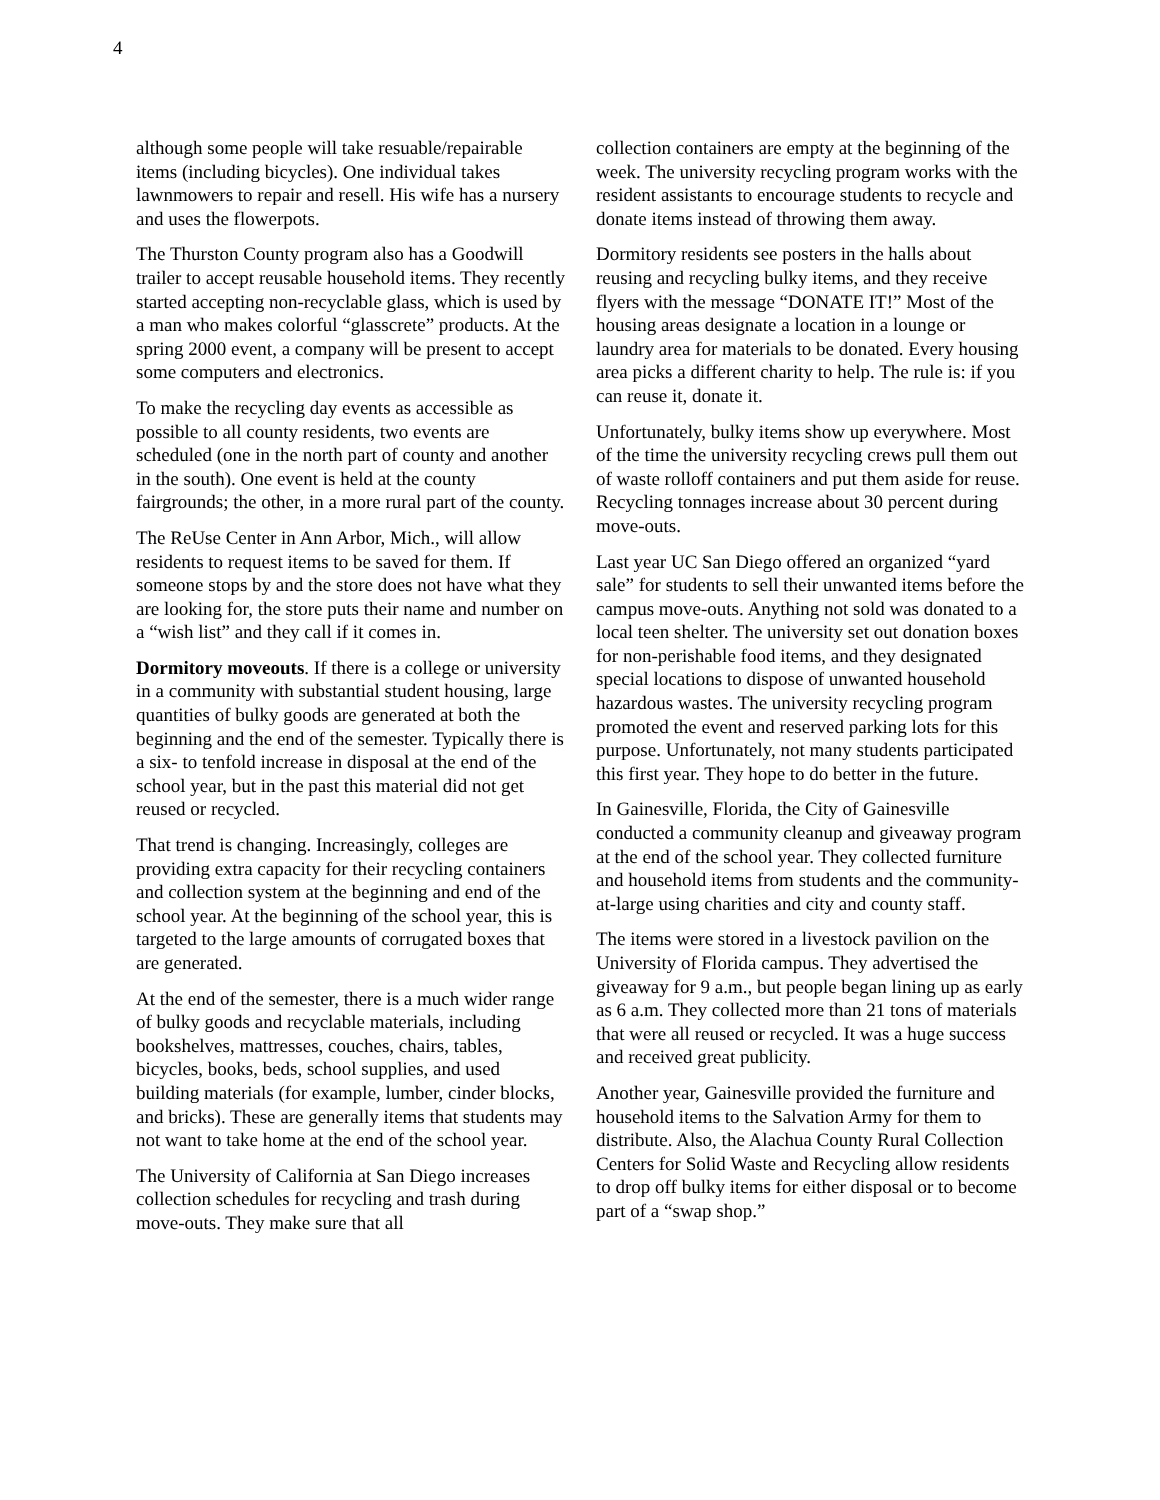4
although some people will take resuable/repairable items (including bicycles). One individual takes lawnmowers to repair and resell. His wife has a nursery and uses the flowerpots.
The Thurston County program also has a Goodwill trailer to accept reusable household items. They recently started accepting non-recyclable glass, which is used by a man who makes colorful “glasscrete” products. At the spring 2000 event, a company will be present to accept some computers and electronics.
To make the recycling day events as accessible as possible to all county residents, two events are scheduled (one in the north part of county and another in the south). One event is held at the county fairgrounds; the other, in a more rural part of the county.
The ReUse Center in Ann Arbor, Mich., will allow residents to request items to be saved for them. If someone stops by and the store does not have what they are looking for, the store puts their name and number on a “wish list” and they call if it comes in.
Dormitory moveouts. If there is a college or university in a community with substantial student housing, large quantities of bulky goods are generated at both the beginning and the end of the semester. Typically there is a six- to tenfold increase in disposal at the end of the school year, but in the past this material did not get reused or recycled.
That trend is changing. Increasingly, colleges are providing extra capacity for their recycling containers and collection system at the beginning and end of the school year. At the beginning of the school year, this is targeted to the large amounts of corrugated boxes that are generated.
At the end of the semester, there is a much wider range of bulky goods and recyclable materials, including bookshelves, mattresses, couches, chairs, tables, bicycles, books, beds, school supplies, and used building materials (for example, lumber, cinder blocks, and bricks). These are generally items that students may not want to take home at the end of the school year.
The University of California at San Diego increases collection schedules for recycling and trash during move-outs. They make sure that all
collection containers are empty at the beginning of the week. The university recycling program works with the resident assistants to encourage students to recycle and donate items instead of throwing them away.
Dormitory residents see posters in the halls about reusing and recycling bulky items, and they receive flyers with the message “DONATE IT!” Most of the housing areas designate a location in a lounge or laundry area for materials to be donated. Every housing area picks a different charity to help. The rule is: if you can reuse it, donate it.
Unfortunately, bulky items show up everywhere. Most of the time the university recycling crews pull them out of waste rolloff containers and put them aside for reuse. Recycling tonnages increase about 30 percent during move-outs.
Last year UC San Diego offered an organized “yard sale” for students to sell their unwanted items before the campus move-outs. Anything not sold was donated to a local teen shelter. The university set out donation boxes for non-perishable food items, and they designated special locations to dispose of unwanted household hazardous wastes. The university recycling program promoted the event and reserved parking lots for this purpose. Unfortunately, not many students participated this first year. They hope to do better in the future.
In Gainesville, Florida, the City of Gainesville conducted a community cleanup and giveaway program at the end of the school year. They collected furniture and household items from students and the community-at-large using charities and city and county staff.
The items were stored in a livestock pavilion on the University of Florida campus. They advertised the giveaway for 9 a.m., but people began lining up as early as 6 a.m. They collected more than 21 tons of materials that were all reused or recycled. It was a huge success and received great publicity.
Another year, Gainesville provided the furniture and household items to the Salvation Army for them to distribute. Also, the Alachua County Rural Collection Centers for Solid Waste and Recycling allow residents to drop off bulky items for either disposal or to become part of a “swap shop.”